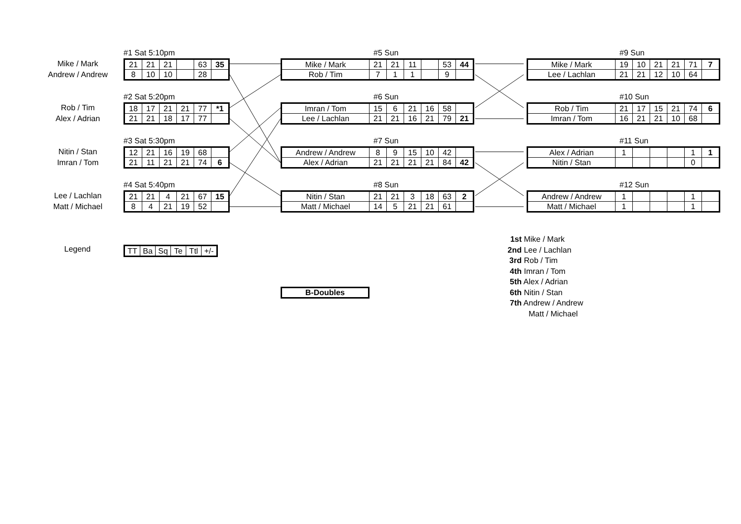Mike / Mark
Andrew / Andrew
Rob / Tim
Alex / Adrian
Nitin / Stan
Imran / Tom
Lee / Lachlan
Matt / Michael
#1 Sat 5:10pm
| 21 | 21 | 21 | | 63 | 35 |
| 8 | 10 | 10 | | 28 | |
#2 Sat 5:20pm
| 18 | 17 | 21 | 21 | 77 | *1 |
| 21 | 21 | 18 | 17 | 77 | |
#3 Sat 5:30pm
| 12 | 21 | 16 | 19 | 68 | |
| 21 | 11 | 21 | 21 | 74 | 6 |
#4 Sat 5:40pm
| 21 | 21 | 4 | 21 | 67 | 15 |
| 8 | 4 | 21 | 19 | 52 | |
#5 Sun
| Mike / Mark | 21 | 21 | 11 | | 53 | 44 |
| Rob / Tim | 7 | 1 | 1 | | 9 | |
#6 Sun
| Imran / Tom | 15 | 6 | 21 | 16 | 58 | |
| Lee / Lachlan | 21 | 21 | 16 | 21 | 79 | 21 |
#7 Sun
| Andrew / Andrew | 8 | 9 | 15 | 10 | 42 | |
| Alex / Adrian | 21 | 21 | 21 | 21 | 84 | 42 |
#8 Sun
| Nitin / Stan | 21 | 21 | 3 | 18 | 63 | 2 |
| Matt / Michael | 14 | 5 | 21 | 21 | 61 | |
#9 Sun
| Mike / Mark | 19 | 10 | 21 | 21 | 71 | 7 |
| Lee / Lachlan | 21 | 21 | 12 | 10 | 64 | |
#10 Sun
| Rob / Tim | 21 | 17 | 15 | 21 | 74 | 6 |
| Imran / Tom | 16 | 21 | 21 | 10 | 68 | |
#11 Sun
| Alex / Adrian | 1 | | | | 1 | 1 |
| Nitin / Stan | | | | | 0 | |
#12 Sun
| Andrew / Andrew | 1 | | | | 1 | |
| Matt / Michael | 1 | | | | 1 | |
Legend
| TT | Ba | Sq | Te | Ttl | +/- |
B-Doubles
1st Mike / Mark
2nd Lee / Lachlan
3rd Rob / Tim
4th Imran / Tom
5th Alex / Adrian
6th Nitin / Stan
7th Andrew / Andrew
Matt / Michael